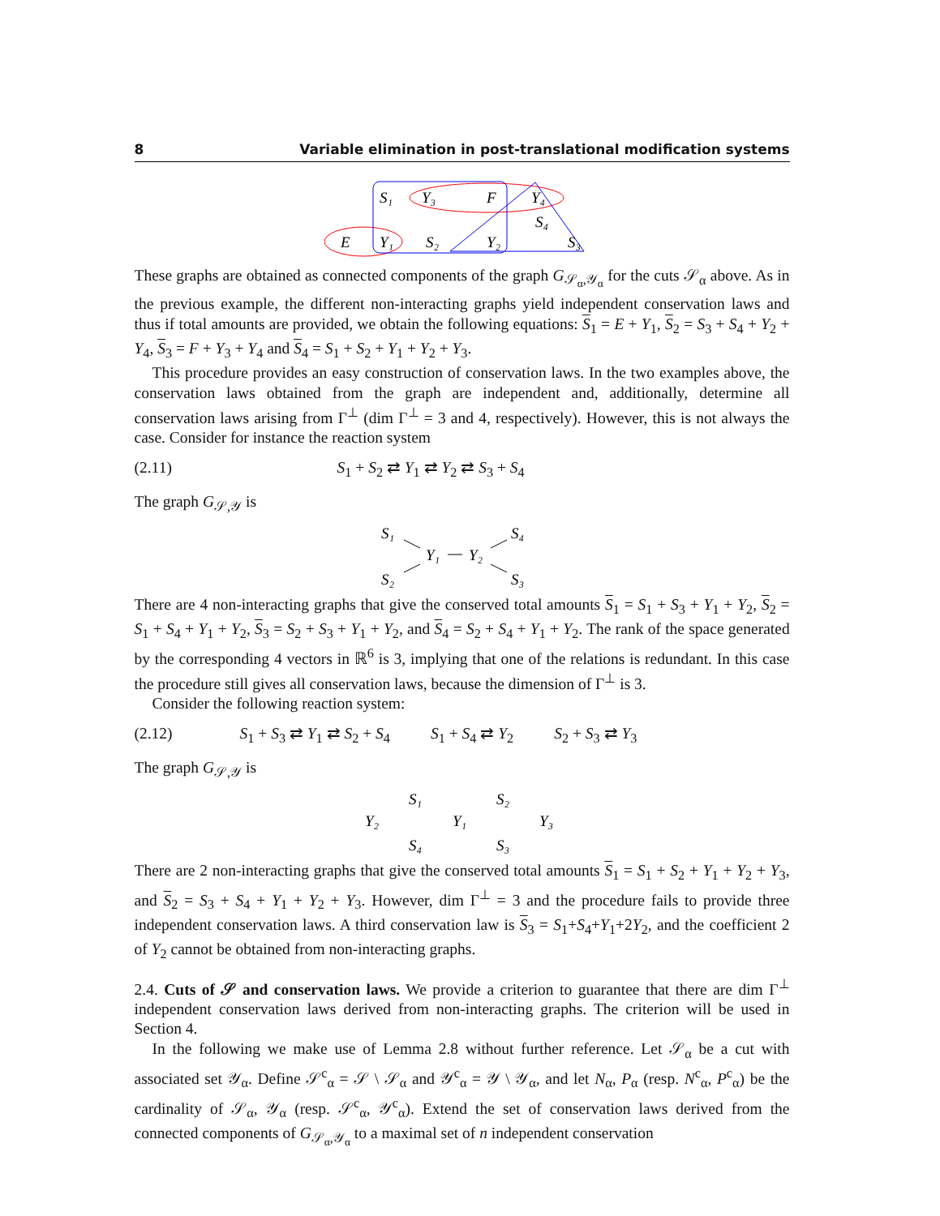8 Variable elimination in post-translational modification systems
E
S₁
Y₁
Y₃
S₂
F
Y₂
Y₄
S₄
S₃
These graphs are obtained as connected components of the graph G<sub>𝒮<sub>α</sub>,𝒴<sub>α</sub></sub> for the cuts 𝒮<sub>α</sub> above. As in the previous example, the different non-interacting graphs yield independent conservation laws and thus if total amounts are provided, we obtain the following equations: S<sub>1</sub> = E + Y<sub>1</sub>, S<sub>2</sub> = S<sub>3</sub> + S<sub>4</sub> + Y<sub>2</sub> + Y<sub>4</sub>, S<sub>3</sub> = F + Y<sub>3</sub> + Y<sub>4</sub> and S<sub>4</sub> = S<sub>1</sub> + S<sub>2</sub> + Y<sub>1</sub> + Y<sub>2</sub> + Y<sub>3</sub>.
This procedure provides an easy construction of conservation laws. In the two examples above, the conservation laws obtained from the graph are independent and, additionally, determine all conservation laws arising from Γ<sup>⊥</sup> (dim Γ<sup>⊥</sup> = 3 and 4, respectively). However, this is not always the case. Consider for instance the reaction system
(2.11) S<sub>1</sub> + S<sub>2</sub> ⇄ Y<sub>1</sub> ⇄ Y<sub>2</sub> ⇄ S<sub>3</sub> + S<sub>4</sub>
The graph G<sub>𝒮,𝒴</sub> is
S₁
S₂
Y₁
Y₂
S₄
S₃
There are 4 non-interacting graphs that give the conserved total amounts S<sub>1</sub> = S<sub>1</sub> + S<sub>3</sub> + Y<sub>1</sub> + Y<sub>2</sub>, S<sub>2</sub> = S<sub>1</sub> + S<sub>4</sub> + Y<sub>1</sub> + Y<sub>2</sub>, S<sub>3</sub> = S<sub>2</sub> + S<sub>3</sub> + Y<sub>1</sub> + Y<sub>2</sub>, and S<sub>4</sub> = S<sub>2</sub> + S<sub>4</sub> + Y<sub>1</sub> + Y<sub>2</sub>. The rank of the space generated by the corresponding 4 vectors in ℝ<sup>6</sup> is 3, implying that one of the relations is redundant. In this case the procedure still gives all conservation laws, because the dimension of Γ<sup>⊥</sup> is 3.
Consider the following reaction system:
(2.12) S<sub>1</sub> + S<sub>3</sub> ⇄ Y<sub>1</sub> ⇄ S<sub>2</sub> + S<sub>4</sub> S<sub>1</sub> + S<sub>4</sub> ⇄ Y<sub>2</sub> S<sub>2</sub> + S<sub>3</sub> ⇄ Y<sub>3</sub>
The graph G<sub>𝒮,𝒴</sub> is
Y₂
S₁
S₄
Y₁
S₂
S₃
Y₃
There are 2 non-interacting graphs that give the conserved total amounts S<sub>1</sub> = S<sub>1</sub> + S<sub>2</sub> + Y<sub>1</sub> + Y<sub>2</sub> + Y<sub>3</sub>, and S<sub>2</sub> = S<sub>3</sub> + S<sub>4</sub> + Y<sub>1</sub> + Y<sub>2</sub> + Y<sub>3</sub>. However, dim Γ<sup>⊥</sup> = 3 and the procedure fails to provide three independent conservation laws. A third conservation law is S<sub>3</sub> = S<sub>1</sub>+S<sub>4</sub>+Y<sub>1</sub>+2Y<sub>2</sub>, and the coefficient 2 of Y<sub>2</sub> cannot be obtained from non-interacting graphs.
2.4. Cuts of 𝒮 and conservation laws. We provide a criterion to guarantee that there are dim Γ<sup>⊥</sup> independent conservation laws derived from non-interacting graphs. The criterion will be used in Section 4.
In the following we make use of Lemma 2.8 without further reference. Let 𝒮<sub>α</sub> be a cut with associated set 𝒴<sub>α</sub>. Define 𝒮<sup>c</sup><sub>α</sub> = 𝒮 \ 𝒮<sub>α</sub> and 𝒴<sup>c</sup><sub>α</sub> = 𝒴 \ 𝒴<sub>α</sub>, and let N<sub>α</sub>, P<sub>α</sub> (resp. N<sup>c</sup><sub>α</sub>, P<sup>c</sup><sub>α</sub>) be the cardinality of 𝒮<sub>α</sub>, 𝒴<sub>α</sub> (resp. 𝒮<sup>c</sup><sub>α</sub>, 𝒴<sup>c</sup><sub>α</sub>). Extend the set of conservation laws derived from the connected components of G<sub>𝒮<sub>α</sub>,𝒴<sub>α</sub></sub> to a maximal set of n independent conservation